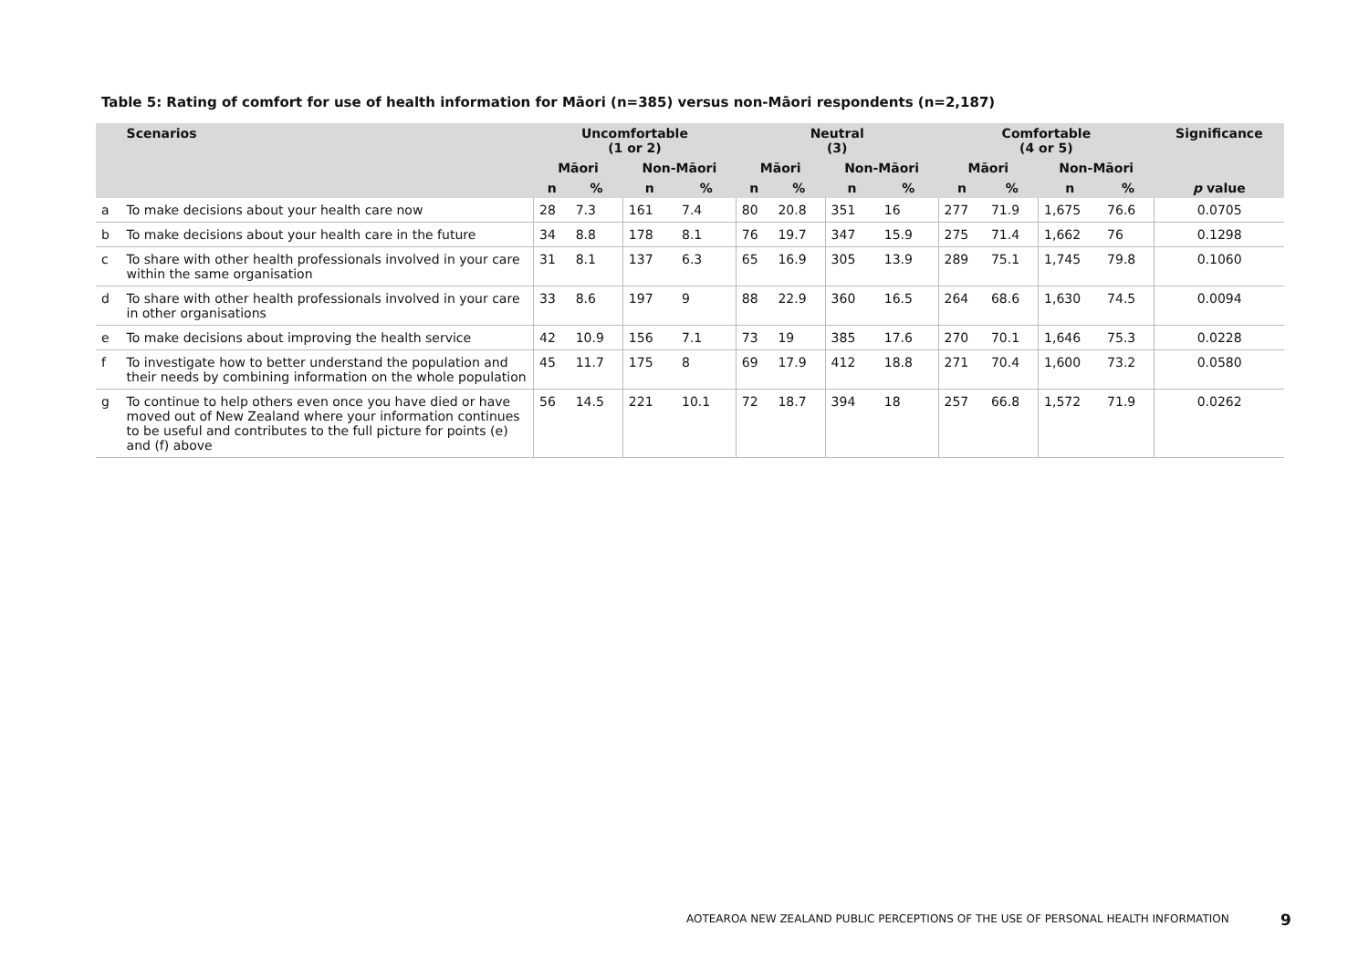Table 5: Rating of comfort for use of health information for Māori (n=385) versus non-Māori respondents (n=2,187)
| | Scenarios | Uncomfortable (1 or 2) | | | | Neutral (3) | | | | Comfortable (4 or 5) | | | | Significance |
| --- | --- | --- | --- | --- | --- | --- | --- | --- | --- | --- | --- | --- | --- | --- |
| | | Māori | | Non-Māori | | Māori | | Non-Māori | | Māori | | Non-Māori | | |
| | | n | % | n | % | n | % | n | % | n | % | n | % | p value |
| a | To make decisions about your health care now | 28 | 7.3 | 161 | 7.4 | 80 | 20.8 | 351 | 16 | 277 | 71.9 | 1,675 | 76.6 | 0.0705 |
| b | To make decisions about your health care in the future | 34 | 8.8 | 178 | 8.1 | 76 | 19.7 | 347 | 15.9 | 275 | 71.4 | 1,662 | 76 | 0.1298 |
| c | To share with other health professionals involved in your care within the same organisation | 31 | 8.1 | 137 | 6.3 | 65 | 16.9 | 305 | 13.9 | 289 | 75.1 | 1,745 | 79.8 | 0.1060 |
| d | To share with other health professionals involved in your care in other organisations | 33 | 8.6 | 197 | 9 | 88 | 22.9 | 360 | 16.5 | 264 | 68.6 | 1,630 | 74.5 | 0.0094 |
| e | To make decisions about improving the health service | 42 | 10.9 | 156 | 7.1 | 73 | 19 | 385 | 17.6 | 270 | 70.1 | 1,646 | 75.3 | 0.0228 |
| f | To investigate how to better understand the population and their needs by combining information on the whole population | 45 | 11.7 | 175 | 8 | 69 | 17.9 | 412 | 18.8 | 271 | 70.4 | 1,600 | 73.2 | 0.0580 |
| g | To continue to help others even once you have died or have moved out of New Zealand where your information continues to be useful and contributes to the full picture for points (e) and (f) above | 56 | 14.5 | 221 | 10.1 | 72 | 18.7 | 394 | 18 | 257 | 66.8 | 1,572 | 71.9 | 0.0262 |
AOTEAROA NEW ZEALAND PUBLIC PERCEPTIONS OF THE USE OF PERSONAL HEALTH INFORMATION
9